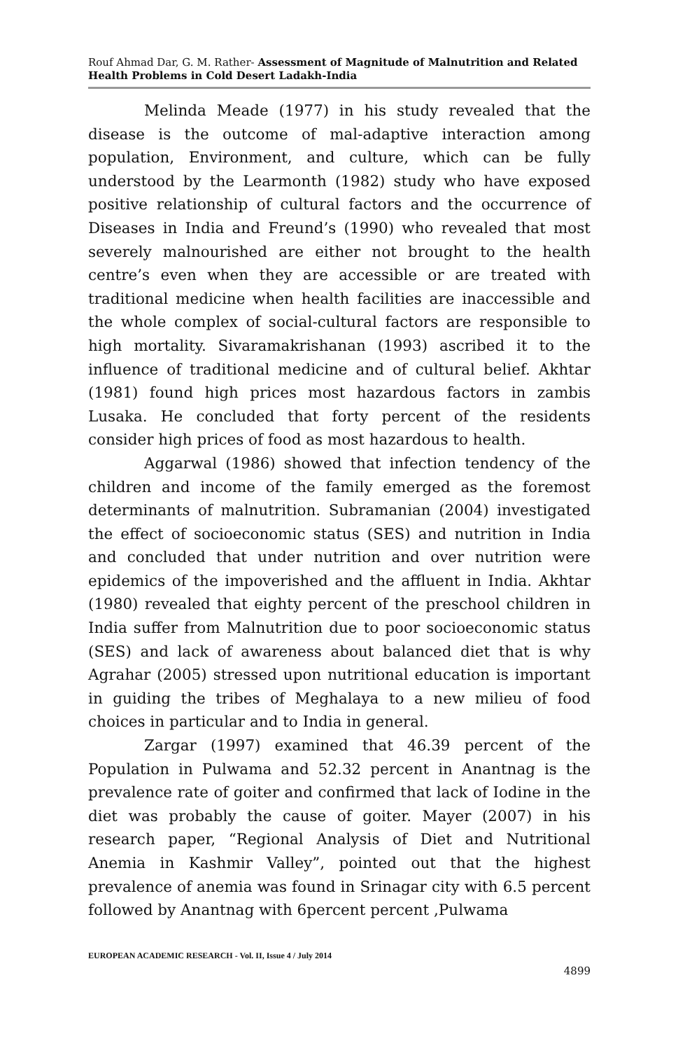Rouf Ahmad Dar, G. M. Rather- Assessment of Magnitude of Malnutrition and Related Health Problems in Cold Desert Ladakh-India
Melinda Meade (1977) in his study revealed that the disease is the outcome of mal-adaptive interaction among population, Environment, and culture, which can be fully understood by the Learmonth (1982) study who have exposed positive relationship of cultural factors and the occurrence of Diseases in India and Freund’s (1990) who revealed that most severely malnourished are either not brought to the health centre’s even when they are accessible or are treated with traditional medicine when health facilities are inaccessible and the whole complex of social-cultural factors are responsible to high mortality. Sivaramakrishanan (1993) ascribed it to the influence of traditional medicine and of cultural belief. Akhtar (1981) found high prices most hazardous factors in zambis Lusaka. He concluded that forty percent of the residents consider high prices of food as most hazardous to health.
Aggarwal (1986) showed that infection tendency of the children and income of the family emerged as the foremost determinants of malnutrition. Subramanian (2004) investigated the effect of socioeconomic status (SES) and nutrition in India and concluded that under nutrition and over nutrition were epidemics of the impoverished and the affluent in India. Akhtar (1980) revealed that eighty percent of the preschool children in India suffer from Malnutrition due to poor socioeconomic status (SES) and lack of awareness about balanced diet that is why Agrahar (2005) stressed upon nutritional education is important in guiding the tribes of Meghalaya to a new milieu of food choices in particular and to India in general.
Zargar (1997) examined that 46.39 percent of the Population in Pulwama and 52.32 percent in Anantnag is the prevalence rate of goiter and confirmed that lack of Iodine in the diet was probably the cause of goiter. Mayer (2007) in his research paper, “Regional Analysis of Diet and Nutritional Anemia in Kashmir Valley”, pointed out that the highest prevalence of anemia was found in Srinagar city with 6.5 percent followed by Anantnag with 6percent percent ,Pulwama
EUROPEAN ACADEMIC RESEARCH - Vol. II, Issue 4 / July 2014
4899